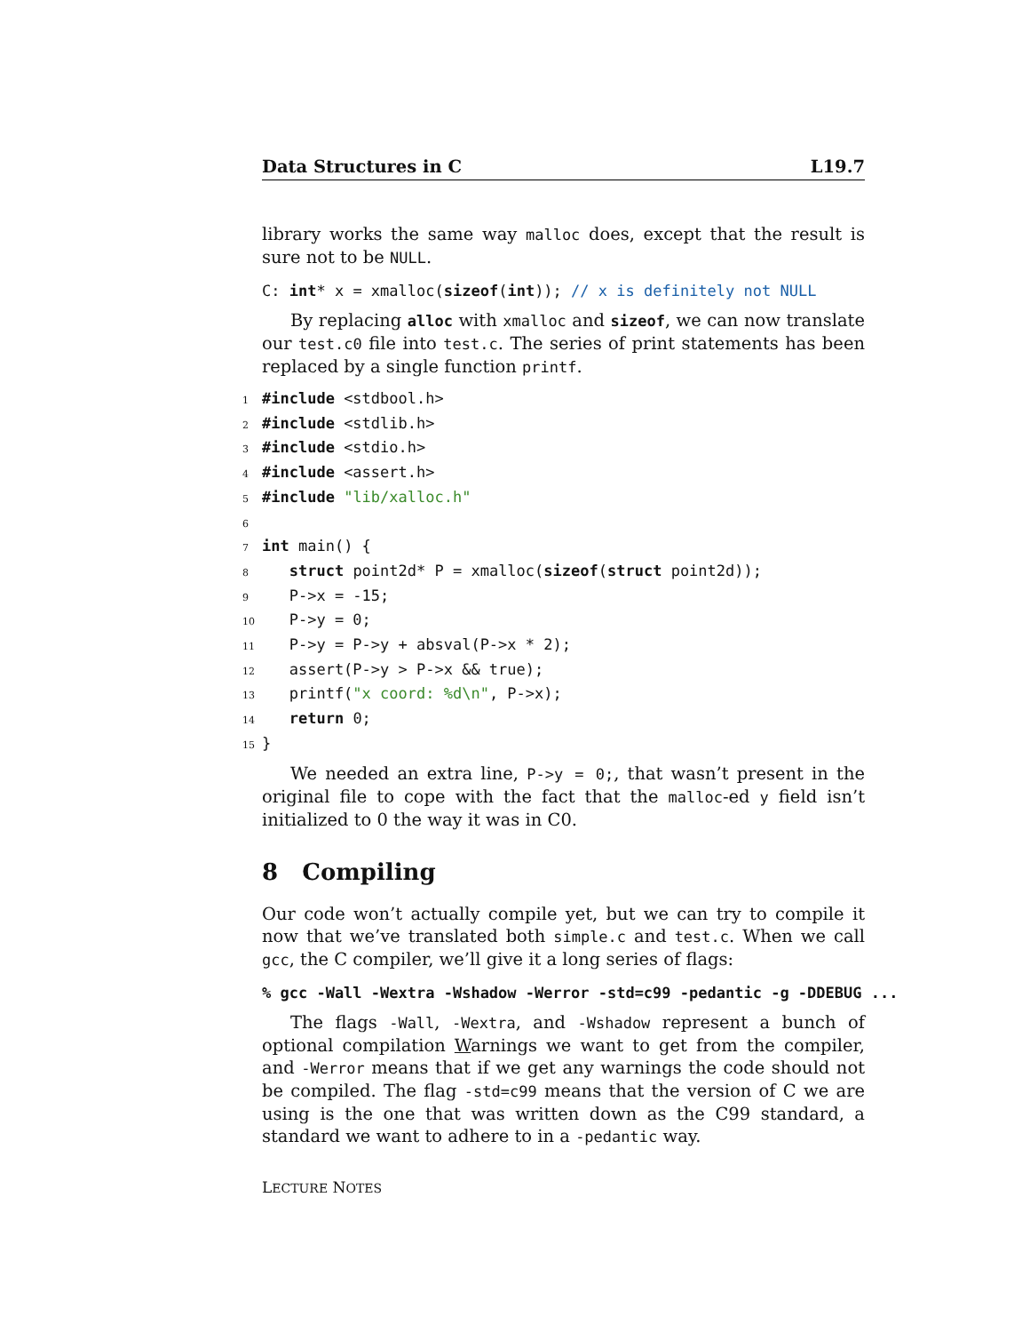Data Structures in C L19.7
library works the same way malloc does, except that the result is sure not to be NULL.
C: int* x = xmalloc(sizeof(int)); // x is definitely not NULL
By replacing alloc with xmalloc and sizeof, we can now translate our test.c0 file into test.c. The series of print statements has been replaced by a single function printf.
1 #include <stdbool.h>
2 #include <stdlib.h>
3 #include <stdio.h>
4 #include <assert.h>
5 #include "lib/xalloc.h"
6
7 int main() {
8 struct point2d* P = xmalloc(sizeof(struct point2d));
9 P->x = -15;
10 P->y = 0;
11 P->y = P->y + absval(P->x * 2);
12 assert(P->y > P->x && true);
13 printf("x coord: %d\n", P->x);
14 return 0;
15 }
We needed an extra line, P->y = 0;, that wasn’t present in the original file to cope with the fact that the malloc-ed y field isn’t initialized to 0 the way it was in C0.
8 Compiling
Our code won’t actually compile yet, but we can try to compile it now that we’ve translated both simple.c and test.c. When we call gcc, the C compiler, we’ll give it a long series of flags:
% gcc -Wall -Wextra -Wshadow -Werror -std=c99 -pedantic -g -DDEBUG ...
The flags -Wall, -Wextra, and -Wshadow represent a bunch of optional compilation Warnings we want to get from the compiler, and -Werror means that if we get any warnings the code should not be compiled. The flag -std=c99 means that the version of C we are using is the one that was written down as the C99 standard, a standard we want to adhere to in a -pedantic way.
LECTURE NOTES